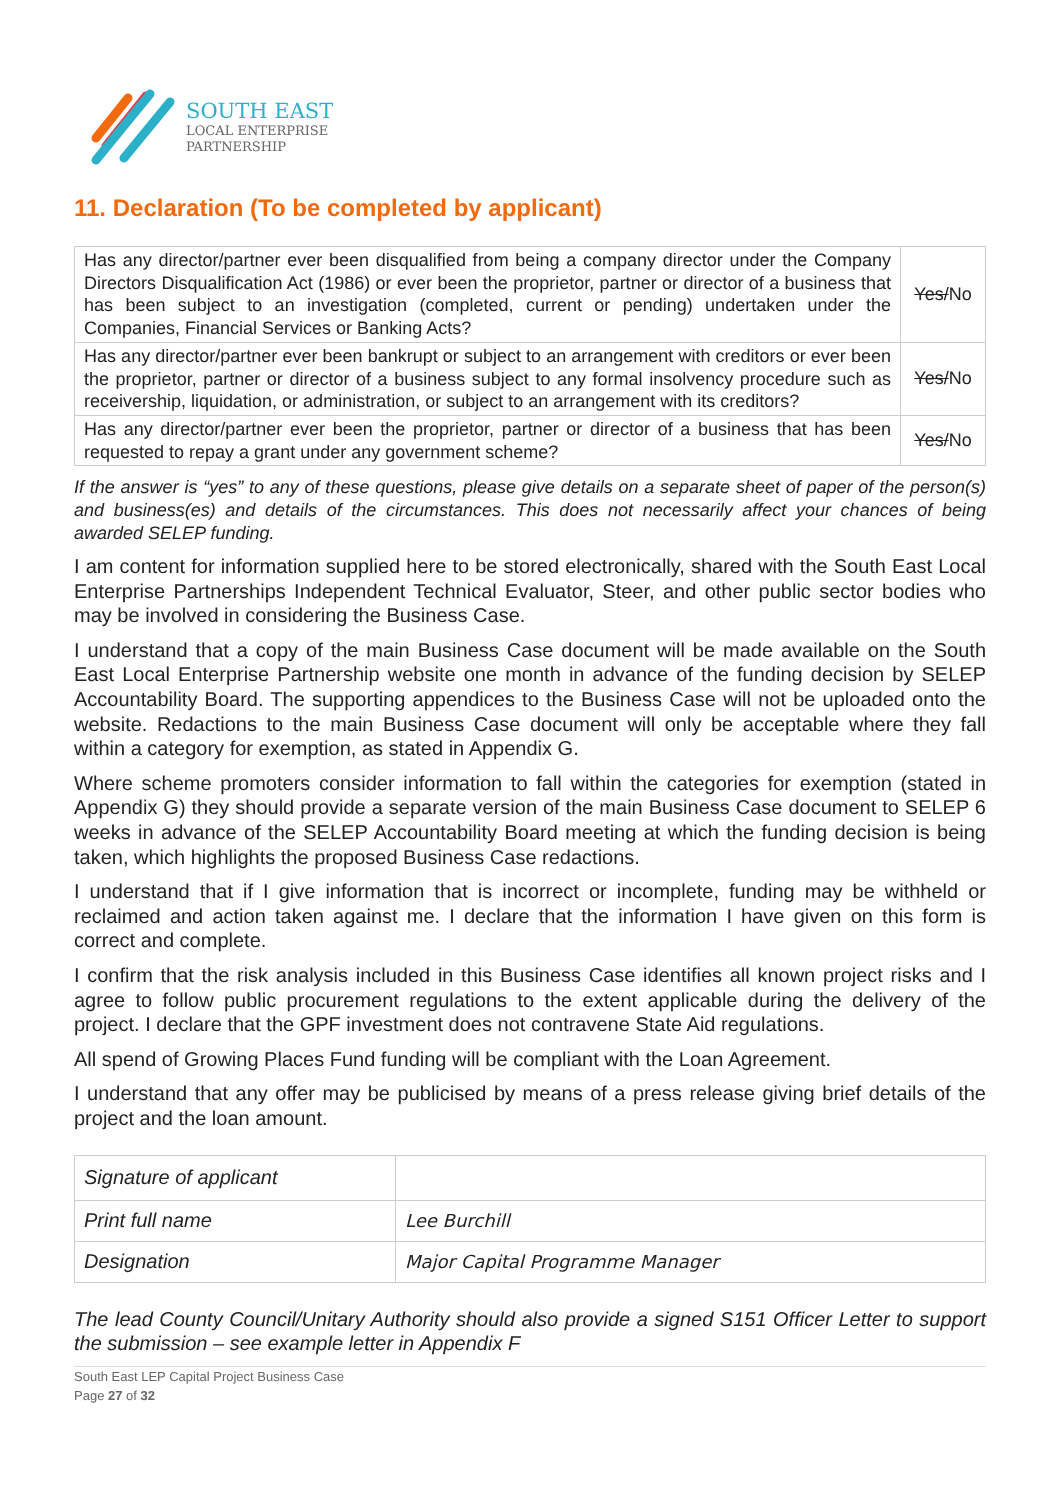SOUTH EAST
LOCAL ENTERPRISE
PARTNERSHIP
11. Declaration (To be completed by applicant)
| Has any director/partner ever been disqualified from being a company director under the Company Directors Disqualification Act (1986) or ever been the proprietor, partner or director of a business that has been subject to an investigation (completed, current or pending) undertaken under the Companies, Financial Services or Banking Acts? | Yes/ No |
| Has any director/partner ever been bankrupt or subject to an arrangement with creditors or ever been the proprietor, partner or director of a business subject to any formal insolvency procedure such as receivership, liquidation, or administration, or subject to an arrangement with its creditors? | Yes/ No |
| Has any director/partner ever been the proprietor, partner or director of a business that has been requested to repay a grant under any government scheme? | Yes/ No |
If the answer is “yes” to any of these questions, please give details on a separate sheet of paper of the person(s) and business(es) and details of the circumstances. This does not necessarily affect your chances of being awarded SELEP funding.
I am content for information supplied here to be stored electronically, shared with the South East Local Enterprise Partnerships Independent Technical Evaluator, Steer, and other public sector bodies who may be involved in considering the Business Case.
I understand that a copy of the main Business Case document will be made available on the South East Local Enterprise Partnership website one month in advance of the funding decision by SELEP Accountability Board. The supporting appendices to the Business Case will not be uploaded onto the website. Redactions to the main Business Case document will only be acceptable where they fall within a category for exemption, as stated in Appendix G.
Where scheme promoters consider information to fall within the categories for exemption (stated in Appendix G) they should provide a separate version of the main Business Case document to SELEP 6 weeks in advance of the SELEP Accountability Board meeting at which the funding decision is being taken, which highlights the proposed Business Case redactions.
I understand that if I give information that is incorrect or incomplete, funding may be withheld or reclaimed and action taken against me. I declare that the information I have given on this form is correct and complete.
I confirm that the risk analysis included in this Business Case identifies all known project risks and I agree to follow public procurement regulations to the extent applicable during the delivery of the project. I declare that the GPF investment does not contravene State Aid regulations.
All spend of Growing Places Fund funding will be compliant with the Loan Agreement.
I understand that any offer may be publicised by means of a press release giving brief details of the project and the loan amount.
| Signature of applicant | |
| Print full name | Lee Burchill |
| Designation | Major Capital Programme Manager |
The lead County Council/Unitary Authority should also provide a signed S151 Officer Letter to support the submission – see example letter in Appendix F
South East LEP Capital Project Business Case
Page 27 of 32